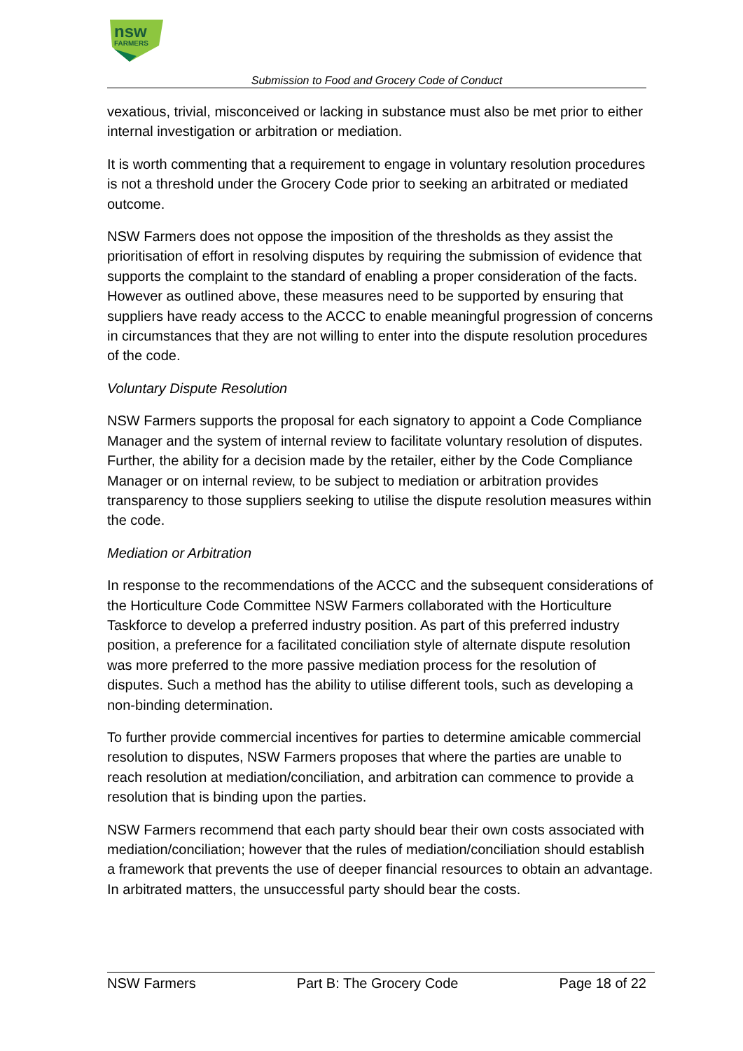nsw
FARMERS
Submission to Food and Grocery Code of Conduct
vexatious, trivial, misconceived or lacking in substance must also be met prior to either internal investigation or arbitration or mediation.
It is worth commenting that a requirement to engage in voluntary resolution procedures is not a threshold under the Grocery Code prior to seeking an arbitrated or mediated outcome.
NSW Farmers does not oppose the imposition of the thresholds as they assist the prioritisation of effort in resolving disputes by requiring the submission of evidence that supports the complaint to the standard of enabling a proper consideration of the facts. However as outlined above, these measures need to be supported by ensuring that suppliers have ready access to the ACCC to enable meaningful progression of concerns in circumstances that they are not willing to enter into the dispute resolution procedures of the code.
Voluntary Dispute Resolution
NSW Farmers supports the proposal for each signatory to appoint a Code Compliance Manager and the system of internal review to facilitate voluntary resolution of disputes. Further, the ability for a decision made by the retailer, either by the Code Compliance Manager or on internal review, to be subject to mediation or arbitration provides transparency to those suppliers seeking to utilise the dispute resolution measures within the code.
Mediation or Arbitration
In response to the recommendations of the ACCC and the subsequent considerations of the Horticulture Code Committee NSW Farmers collaborated with the Horticulture Taskforce to develop a preferred industry position. As part of this preferred industry position, a preference for a facilitated conciliation style of alternate dispute resolution was more preferred to the more passive mediation process for the resolution of disputes. Such a method has the ability to utilise different tools, such as developing a non-binding determination.
To further provide commercial incentives for parties to determine amicable commercial resolution to disputes, NSW Farmers proposes that where the parties are unable to reach resolution at mediation/conciliation, and arbitration can commence to provide a resolution that is binding upon the parties.
NSW Farmers recommend that each party should bear their own costs associated with mediation/conciliation; however that the rules of mediation/conciliation should establish a framework that prevents the use of deeper financial resources to obtain an advantage. In arbitrated matters, the unsuccessful party should bear the costs.
NSW Farmers Part B: The Grocery Code Page 18 of 22